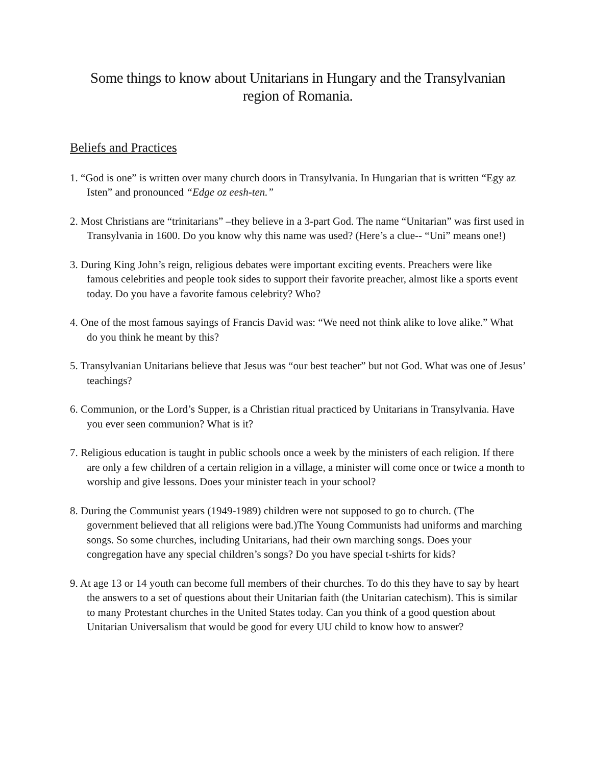Some things to know about Unitarians in Hungary and the Transylvanian
region of Romania.
Beliefs and Practices
1. “God is one” is written over many church doors in Transylvania. In Hungarian that is written “Egy az Isten” and pronounced “Edge oz eesh-ten.”
2. Most Christians are “trinitarians” –they believe in a 3-part God. The name “Unitarian” was first used in Transylvania in 1600. Do you know why this name was used? (Here’s a clue-- “Uni” means one!)
3. During King John’s reign, religious debates were important exciting events. Preachers were like famous celebrities and people took sides to support their favorite preacher, almost like a sports event today. Do you have a favorite famous celebrity? Who?
4. One of the most famous sayings of Francis David was: “We need not think alike to love alike.” What do you think he meant by this?
5. Transylvanian Unitarians believe that Jesus was “our best teacher” but not God. What was one of Jesus’ teachings?
6. Communion, or the Lord’s Supper, is a Christian ritual practiced by Unitarians in Transylvania. Have you ever seen communion? What is it?
7. Religious education is taught in public schools once a week by the ministers of each religion. If there are only a few children of a certain religion in a village, a minister will come once or twice a month to worship and give lessons. Does your minister teach in your school?
8. During the Communist years (1949-1989) children were not supposed to go to church. (The government believed that all religions were bad.)The Young Communists had uniforms and marching songs. So some churches, including Unitarians, had their own marching songs. Does your congregation have any special children’s songs? Do you have special t-shirts for kids?
9. At age 13 or 14 youth can become full members of their churches. To do this they have to say by heart the answers to a set of questions about their Unitarian faith (the Unitarian catechism). This is similar to many Protestant churches in the United States today. Can you think of a good question about Unitarian Universalism that would be good for every UU child to know how to answer?